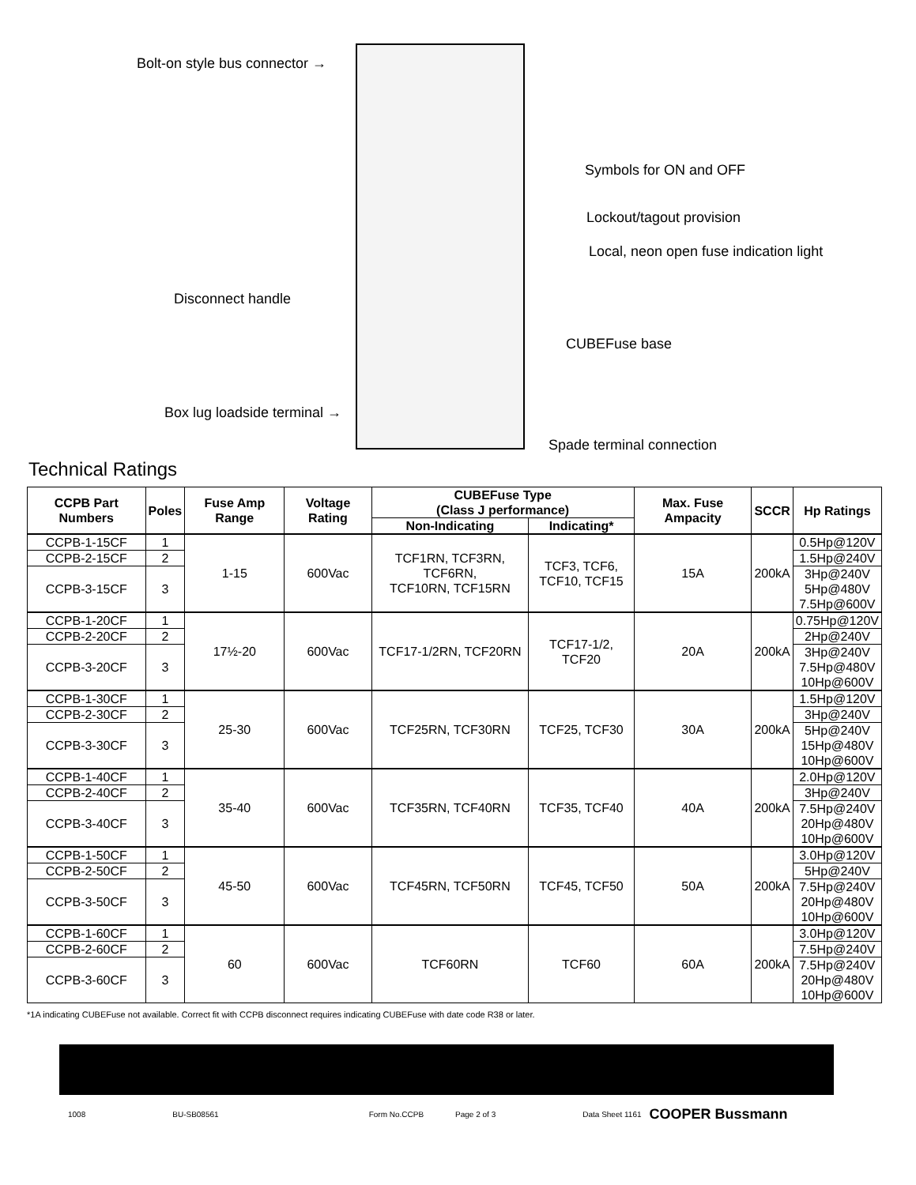Bolt-on style bus connector →
Symbols for ON and OFF
Lockout/tagout provision
Local, neon open fuse indication light
Disconnect handle
CUBEFuse base
Box lug loadside terminal →
Spade terminal connection
Technical Ratings
| CCPB Part Numbers | Poles | Fuse Amp Range | Voltage Rating | CUBEFuse Type (Class J performance) | | Max. Fuse Ampacity | SCCR | Hp Ratings |
| --- | --- | --- | --- | --- | --- | --- | --- | --- |
| | | | | Non-Indicating | Indicating* | | | |
| CCPB-1-15CF | 1 | 1-15 | 600Vac | TCF1RN, TCF3RN, TCF6RN, TCF10RN, TCF15RN | TCF3, TCF6, TCF10, TCF15 | 15A | 200kA | 0.5Hp@120V |
| CCPB-2-15CF | 2 | | | | | | | 1.5Hp@240V |
| CCPB-3-15CF | 3 | | | | | | | 3Hp@240V 5Hp@480V 7.5Hp@600V |
| CCPB-1-20CF | 1 | 17½-20 | 600Vac | TCF17-1/2RN, TCF20RN | TCF17-1/2, TCF20 | 20A | 200kA | 0.75Hp@120V |
| CCPB-2-20CF | 2 | | | | | | | 2Hp@240V |
| CCPB-3-20CF | 3 | | | | | | | 3Hp@240V 7.5Hp@480V 10Hp@600V |
| CCPB-1-30CF | 1 | 25-30 | 600Vac | TCF25RN, TCF30RN | TCF25, TCF30 | 30A | 200kA | 1.5Hp@120V |
| CCPB-2-30CF | 2 | | | | | | | 3Hp@240V |
| CCPB-3-30CF | 3 | | | | | | | 5Hp@240V 15Hp@480V 10Hp@600V |
| CCPB-1-40CF | 1 | 35-40 | 600Vac | TCF35RN, TCF40RN | TCF35, TCF40 | 40A | 200kA | 2.0Hp@120V |
| CCPB-2-40CF | 2 | | | | | | | 3Hp@240V |
| CCPB-3-40CF | 3 | | | | | | | 7.5Hp@240V 20Hp@480V 10Hp@600V |
| CCPB-1-50CF | 1 | 45-50 | 600Vac | TCF45RN, TCF50RN | TCF45, TCF50 | 50A | 200kA | 3.0Hp@120V |
| CCPB-2-50CF | 2 | | | | | | | 5Hp@240V |
| CCPB-3-50CF | 3 | | | | | | | 7.5Hp@240V 20Hp@480V 10Hp@600V |
| CCPB-1-60CF | 1 | 60 | 600Vac | TCF60RN | TCF60 | 60A | 200kA | 3.0Hp@120V |
| CCPB-2-60CF | 2 | | | | | | | 7.5Hp@240V |
| CCPB-3-60CF | 3 | | | | | | | 7.5Hp@240V 20Hp@480V 10Hp@600V |
*1A indicating CUBEFuse not available. Correct fit with CCPB disconnect requires indicating CUBEFuse with date code R38 or later.
1008 BU-SB08561 Form No.CCPB Page 2 of 3 Data Sheet 1161 COOPER Bussmann